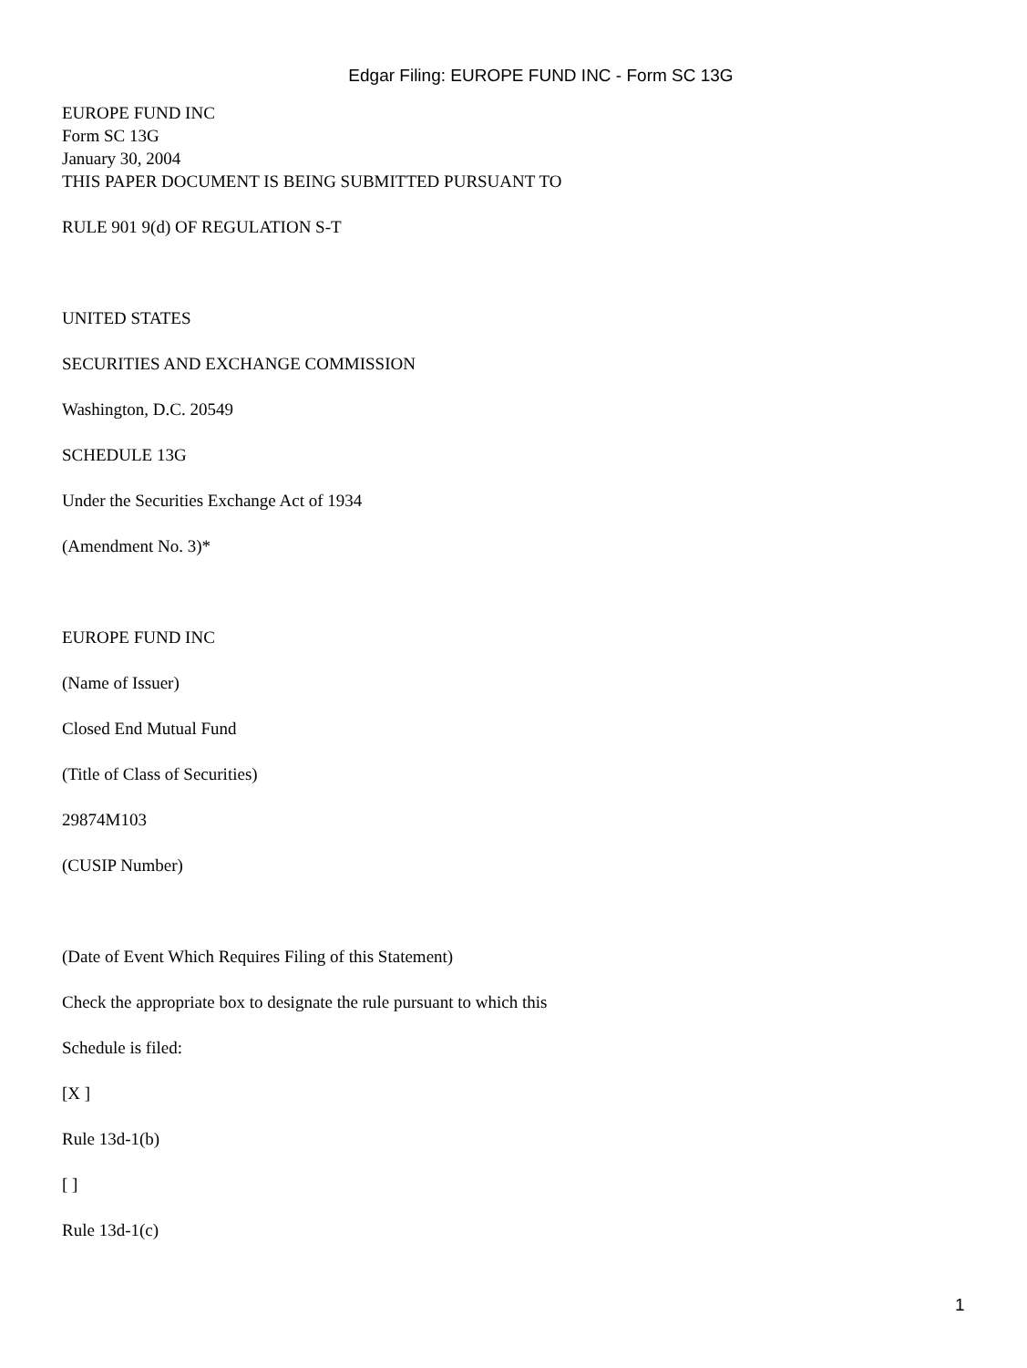Edgar Filing: EUROPE FUND INC - Form SC 13G
EUROPE FUND INC
Form SC 13G
January 30, 2004
THIS PAPER DOCUMENT IS BEING SUBMITTED PURSUANT TO
RULE 901 9(d) OF REGULATION S-T
UNITED STATES
SECURITIES AND EXCHANGE COMMISSION
Washington, D.C. 20549
SCHEDULE 13G
Under the Securities Exchange Act of 1934
(Amendment No. 3)*
EUROPE FUND INC
(Name of Issuer)
Closed End Mutual Fund
(Title of Class of Securities)
29874M103
(CUSIP Number)
(Date of Event Which Requires Filing of this Statement)
Check the appropriate box to designate the rule pursuant to which this
Schedule is filed:
[X ]
Rule 13d-1(b)
[ ]
Rule 13d-1(c)
1